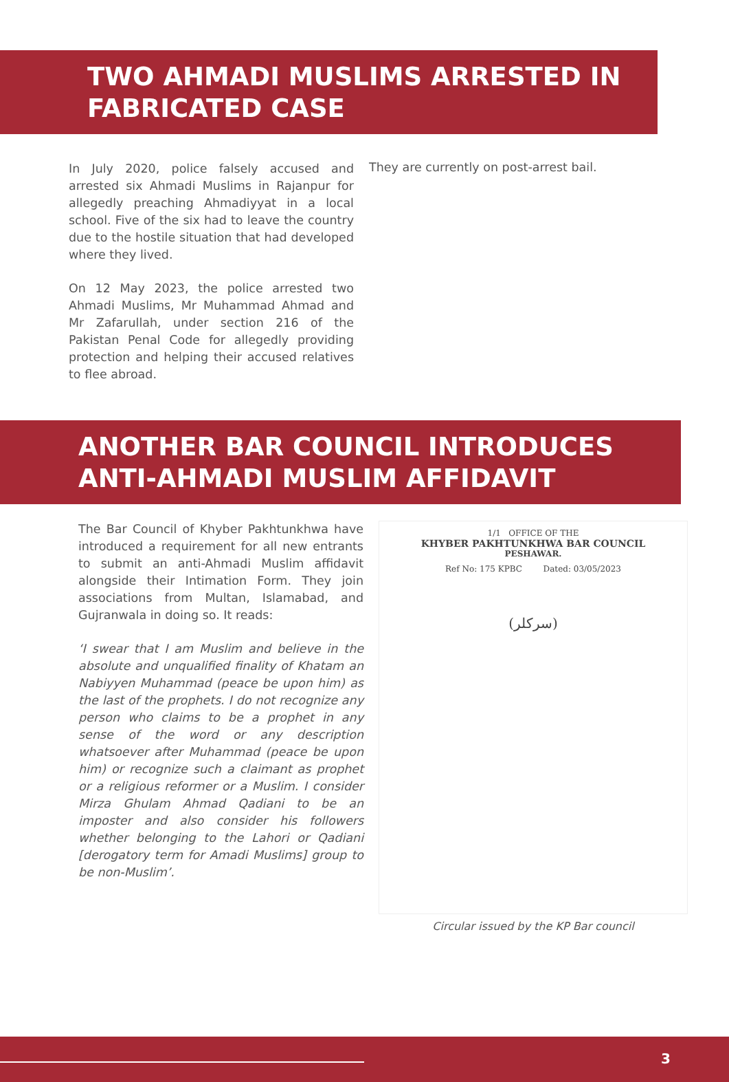TWO AHMADI MUSLIMS ARRESTED IN FABRICATED CASE
In July 2020, police falsely accused and arrested six Ahmadi Muslims in Rajanpur for allegedly preaching Ahmadiyyat in a local school. Five of the six had to leave the country due to the hostile situation that had developed where they lived.
On 12 May 2023, the police arrested two Ahmadi Muslims, Mr Muhammad Ahmad and Mr Zafarullah, under section 216 of the Pakistan Penal Code for allegedly providing protection and helping their accused relatives to flee abroad.
They are currently on post-arrest bail.
ANOTHER BAR COUNCIL INTRODUCES ANTI-AHMADI MUSLIM AFFIDAVIT
The Bar Council of Khyber Pakhtunkhwa have introduced a requirement for all new entrants to submit an anti-Ahmadi Muslim affidavit alongside their Intimation Form. They join associations from Multan, Islamabad, and Gujranwala in doing so. It reads:
‘I swear that I am Muslim and believe in the absolute and unqualified finality of Khatam an Nabiyyen Muhammad (peace be upon him) as the last of the prophets. I do not recognize any person who claims to be a prophet in any sense of the word or any description whatsoever after Muhammad (peace be upon him) or recognize such a claimant as prophet or a religious reformer or a Muslim. I consider Mirza Ghulam Ahmad Qadiani to be an imposter and also consider his followers whether belonging to the Lahori or Qadiani [derogatory term for Amadi Muslims] group to be non-Muslim’.
1/1 OFFICE OF THE
KHYBER PAKHTUNKHWA BAR COUNCIL
PESHAWAR.
Ref No: 175 KPBC Dated: 03/05/2023
(سرکلر)
Circular issued by the KP Bar council
3